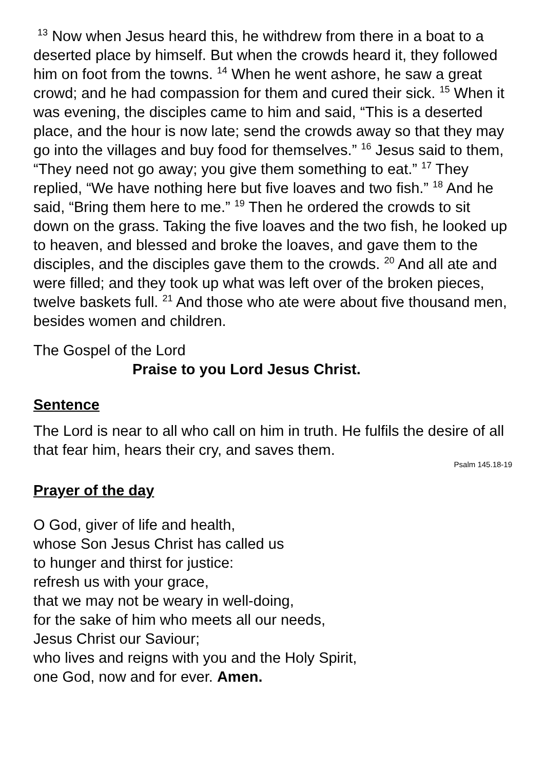<sup>13</sup> Now when Jesus heard this, he withdrew from there in a boat to a deserted place by himself. But when the crowds heard it, they followed him on foot from the towns. <sup>14</sup> When he went ashore, he saw a great crowd; and he had compassion for them and cured their sick. <sup>15</sup> When it was evening, the disciples came to him and said, “This is a deserted place, and the hour is now late; send the crowds away so that they may go into the villages and buy food for themselves.” <sup>16</sup> Jesus said to them, “They need not go away; you give them something to eat.” <sup>17</sup> They replied, “We have nothing here but five loaves and two fish.” <sup>18</sup> And he said, “Bring them here to me.” <sup>19</sup> Then he ordered the crowds to sit down on the grass. Taking the five loaves and the two fish, he looked up to heaven, and blessed and broke the loaves, and gave them to the disciples, and the disciples gave them to the crowds. <sup>20</sup> And all ate and were filled; and they took up what was left over of the broken pieces, twelve baskets full. <sup>21</sup> And those who ate were about five thousand men, besides women and children.
The Gospel of the Lord
Praise to you Lord Jesus Christ.
Sentence
The Lord is near to all who call on him in truth. He fulfils the desire of all that fear him, hears their cry, and saves them.
Psalm 145.18-19
Prayer of the day
O God, giver of life and health,
whose Son Jesus Christ has called us
to hunger and thirst for justice:
refresh us with your grace,
that we may not be weary in well-doing,
for the sake of him who meets all our needs,
Jesus Christ our Saviour;
who lives and reigns with you and the Holy Spirit,
one God, now and for ever. Amen.